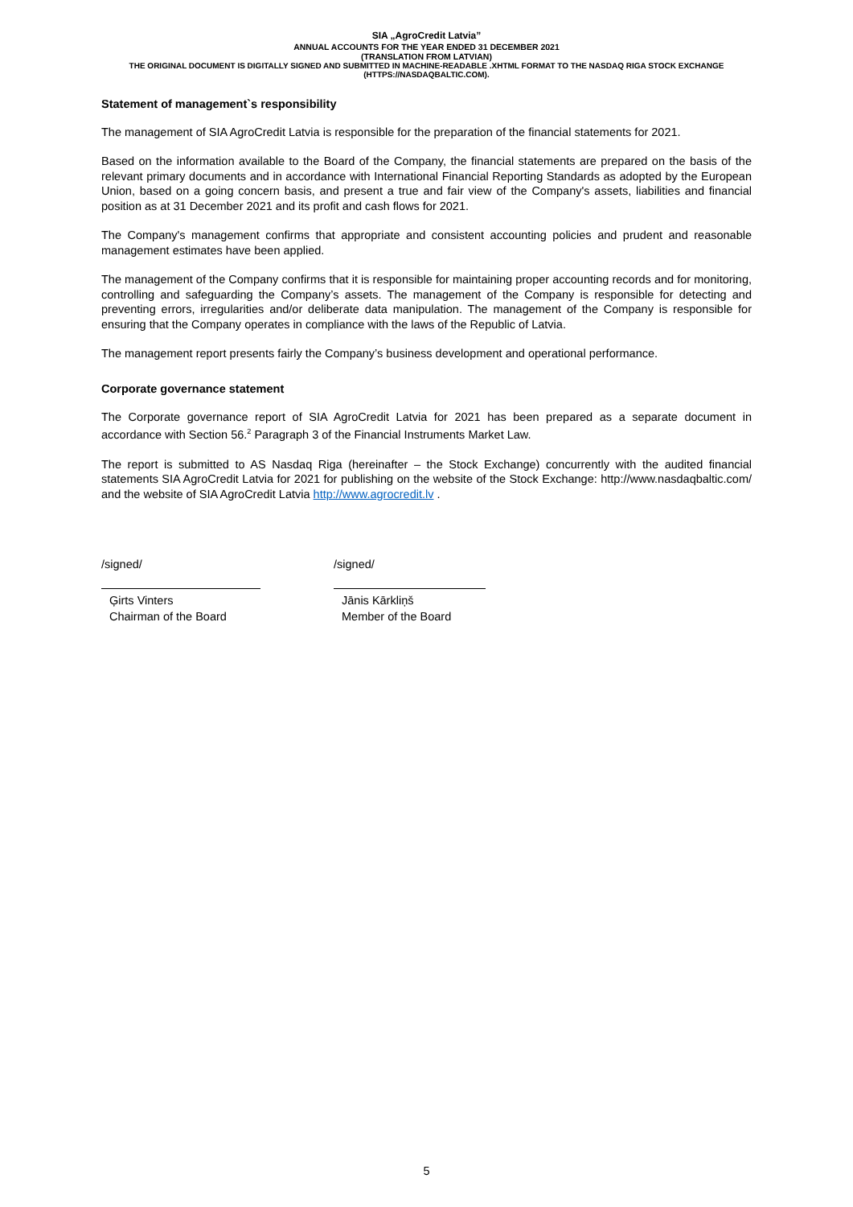SIA „AgroCredit Latvia”
ANNUAL ACCOUNTS FOR THE YEAR ENDED 31 DECEMBER 2021
(TRANSLATION FROM LATVIAN)
THE ORIGINAL DOCUMENT IS DIGITALLY SIGNED AND SUBMITTED IN MACHINE-READABLE .XHTML FORMAT TO THE NASDAQ RIGA STOCK EXCHANGE (HTTPS://NASDAQBALTIC.COM).
Statement of management`s responsibility
The management of SIA AgroCredit Latvia is responsible for the preparation of the financial statements for 2021.
Based on the information available to the Board of the Company, the financial statements are prepared on the basis of the relevant primary documents and in accordance with International Financial Reporting Standards as adopted by the European Union, based on a going concern basis, and present a true and fair view of the Company's assets, liabilities and financial position as at 31 December 2021 and its profit and cash flows for 2021.
The Company's management confirms that appropriate and consistent accounting policies and prudent and reasonable management estimates have been applied.
The management of the Company confirms that it is responsible for maintaining proper accounting records and for monitoring, controlling and safeguarding the Company’s assets. The management of the Company is responsible for detecting and preventing errors, irregularities and/or deliberate data manipulation. The management of the Company is responsible for ensuring that the Company operates in compliance with the laws of the Republic of Latvia.
The management report presents fairly the Company’s business development and operational performance.
Corporate governance statement
The Corporate governance report of SIA AgroCredit Latvia for 2021 has been prepared as a separate document in accordance with Section 56.<sup>2</sup> Paragraph 3 of the Financial Instruments Market Law.
The report is submitted to AS Nasdaq Riga (hereinafter – the Stock Exchange) concurrently with the audited financial statements SIA AgroCredit Latvia for 2021 for publishing on the website of the Stock Exchange: http://www.nasdaqbaltic.com/ and the website of SIA AgroCredit Latvia http://www.agrocredit.lv .
/signed/
Ģirts Vinters
Chairman of the Board
/signed/
Jānis Kārkliņš
Member of the Board
5